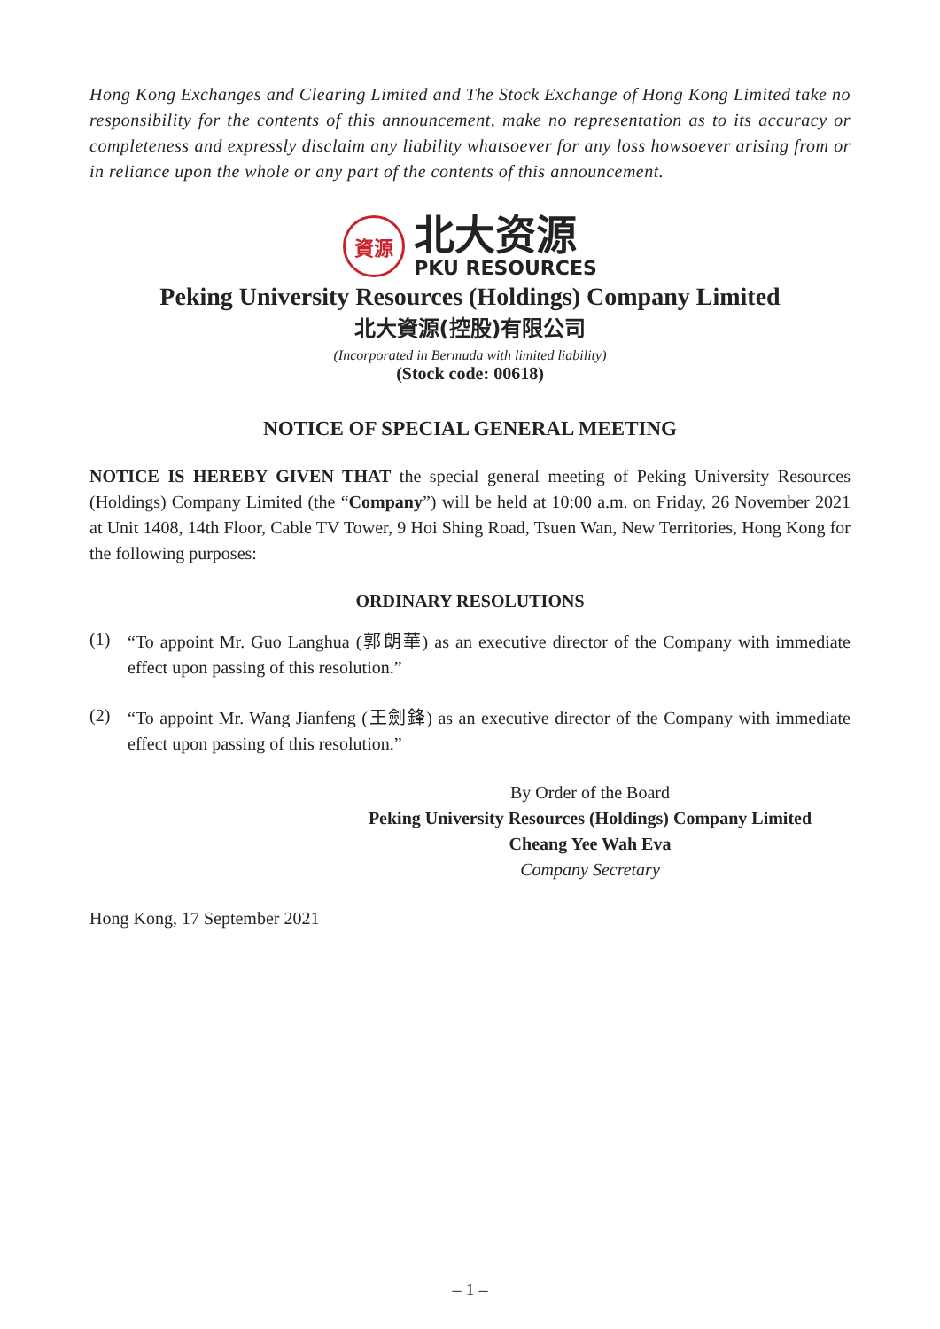Hong Kong Exchanges and Clearing Limited and The Stock Exchange of Hong Kong Limited take no responsibility for the contents of this announcement, make no representation as to its accuracy or completeness and expressly disclaim any liability whatsoever for any loss howsoever arising from or in reliance upon the whole or any part of the contents of this announcement.
資源
北大资源
PKU RESOURCES
Peking University Resources (Holdings) Company Limited
北大資源(控股)有限公司
(Incorporated in Bermuda with limited liability)
(Stock code: 00618)
NOTICE OF SPECIAL GENERAL MEETING
NOTICE IS HEREBY GIVEN THAT the special general meeting of Peking University Resources (Holdings) Company Limited (the “Company”) will be held at 10:00 a.m. on Friday, 26 November 2021 at Unit 1408, 14th Floor, Cable TV Tower, 9 Hoi Shing Road, Tsuen Wan, New Territories, Hong Kong for the following purposes:
ORDINARY RESOLUTIONS
(1)
“To appoint Mr. Guo Langhua (郭朗華) as an executive director of the Company with immediate effect upon passing of this resolution.”
(2)
“To appoint Mr. Wang Jianfeng (王劍鋒) as an executive director of the Company with immediate effect upon passing of this resolution.”
By Order of the Board
Peking University Resources (Holdings) Company Limited
Cheang Yee Wah Eva
Company Secretary
Hong Kong, 17 September 2021
– 1 –